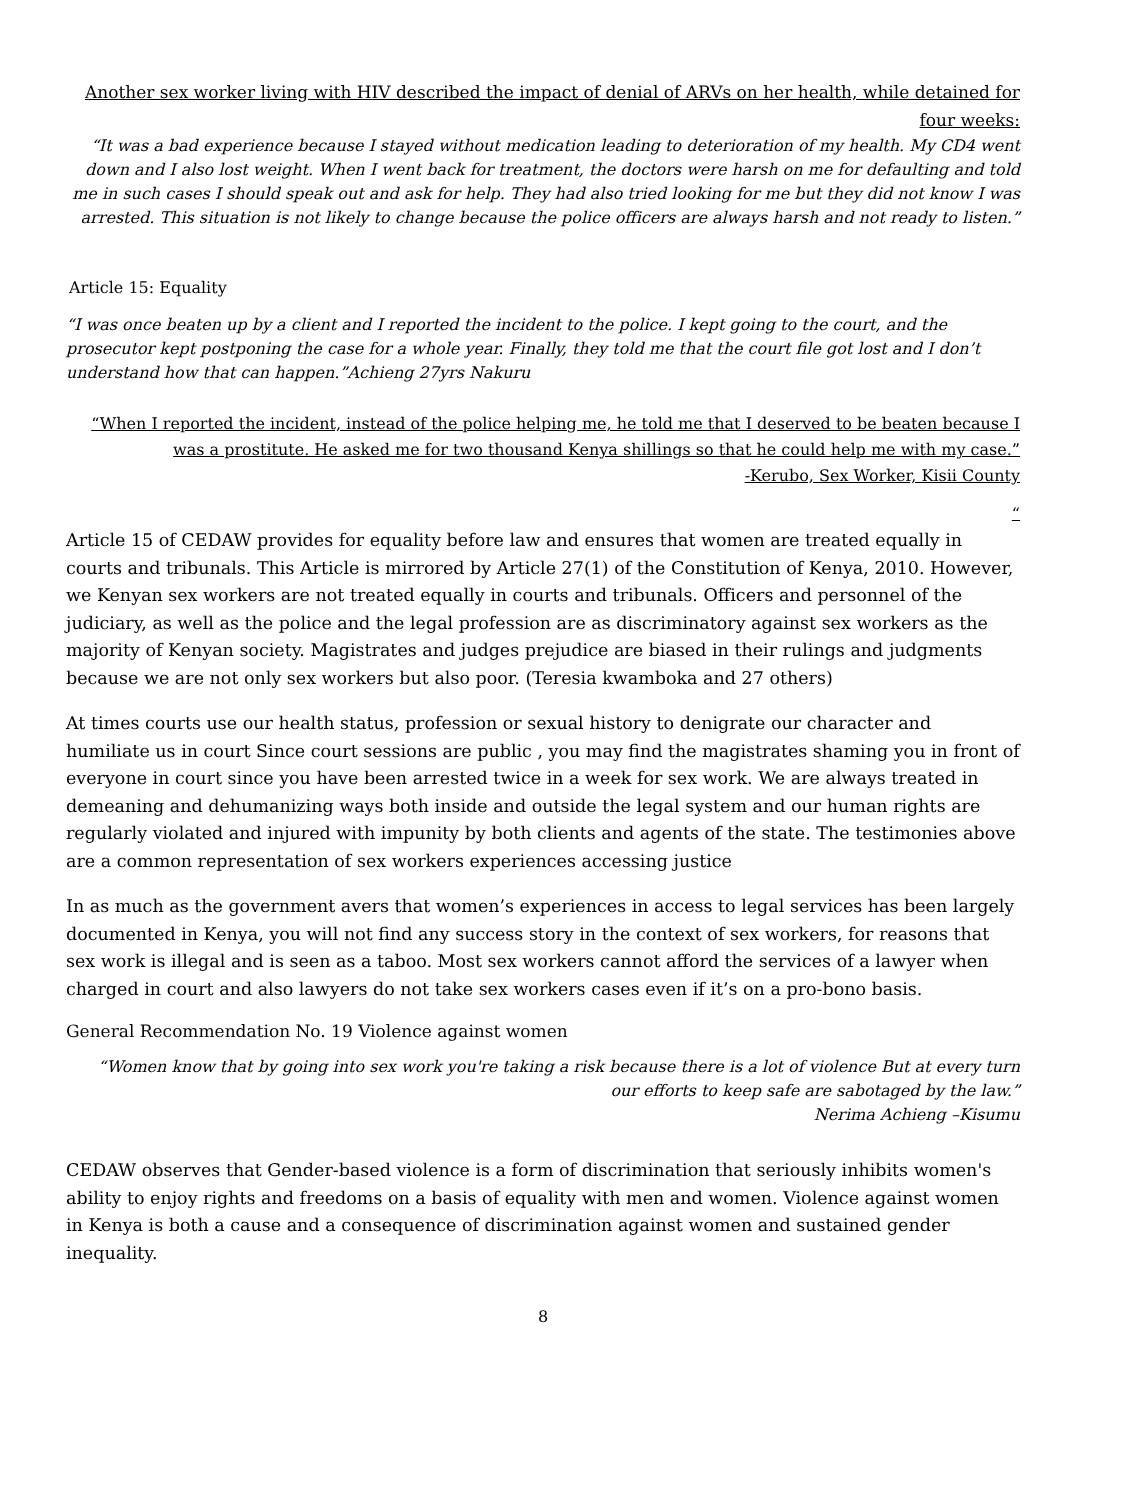Another sex worker living with HIV described the impact of denial of ARVs on her health, while detained for four weeks:
“It was a bad experience because I stayed without medication leading to deterioration of my health. My CD4 went down and I also lost weight. When I went back for treatment, the doctors were harsh on me for defaulting and told me in such cases I should speak out and ask for help. They had also tried looking for me but they did not know I was arrested. This situation is not likely to change because the police officers are always harsh and not ready to listen.”
Article 15: Equality
“I was once beaten up by a client and I reported the incident to the police. I kept going to the court, and the prosecutor kept postponing the case for a whole year. Finally, they told me that the court file got lost and I don’t understand how that can happen.”Achieng 27yrs Nakuru
“When I reported the incident, instead of the police helping me, he told me that I deserved to be beaten because I was a prostitute. He asked me for two thousand Kenya shillings so that he could help me with my case.”
-Kerubo, Sex Worker, Kisii County
“
Article 15 of CEDAW provides for equality before law and ensures that women are treated equally in courts and tribunals. This Article is mirrored by Article 27(1) of the Constitution of Kenya, 2010. However, we Kenyan sex workers are not treated equally in courts and tribunals. Officers and personnel of the judiciary, as well as the police and the legal profession are as discriminatory against sex workers as the majority of Kenyan society. Magistrates and judges prejudice are biased in their rulings and judgments because we are not only sex workers but also poor. (Teresia kwamboka and 27 others)
At times courts use our health status, profession or sexual history to denigrate our character and humiliate us in court Since court sessions are public , you may find the magistrates shaming you in front of everyone in court since you have been arrested twice in a week for sex work. We are always treated in demeaning and dehumanizing ways both inside and outside the legal system and our human rights are regularly violated and injured with impunity by both clients and agents of the state. The testimonies above are a common representation of sex workers experiences accessing justice
In as much as the government avers that women’s experiences in access to legal services has been largely documented in Kenya, you will not find any success story in the context of sex workers, for reasons that sex work is illegal and is seen as a taboo. Most sex workers cannot afford the services of a lawyer when charged in court and also lawyers do not take sex workers cases even if it’s on a pro-bono basis.
General Recommendation No. 19 Violence against women
“Women know that by going into sex work you're taking a risk because there is a lot of violence But at every turn our efforts to keep safe are sabotaged by the law.”
Nerima Achieng –Kisumu
CEDAW observes that Gender-based violence is a form of discrimination that seriously inhibits women's ability to enjoy rights and freedoms on a basis of equality with men and women. Violence against women in Kenya is both a cause and a consequence of discrimination against women and sustained gender inequality.
8